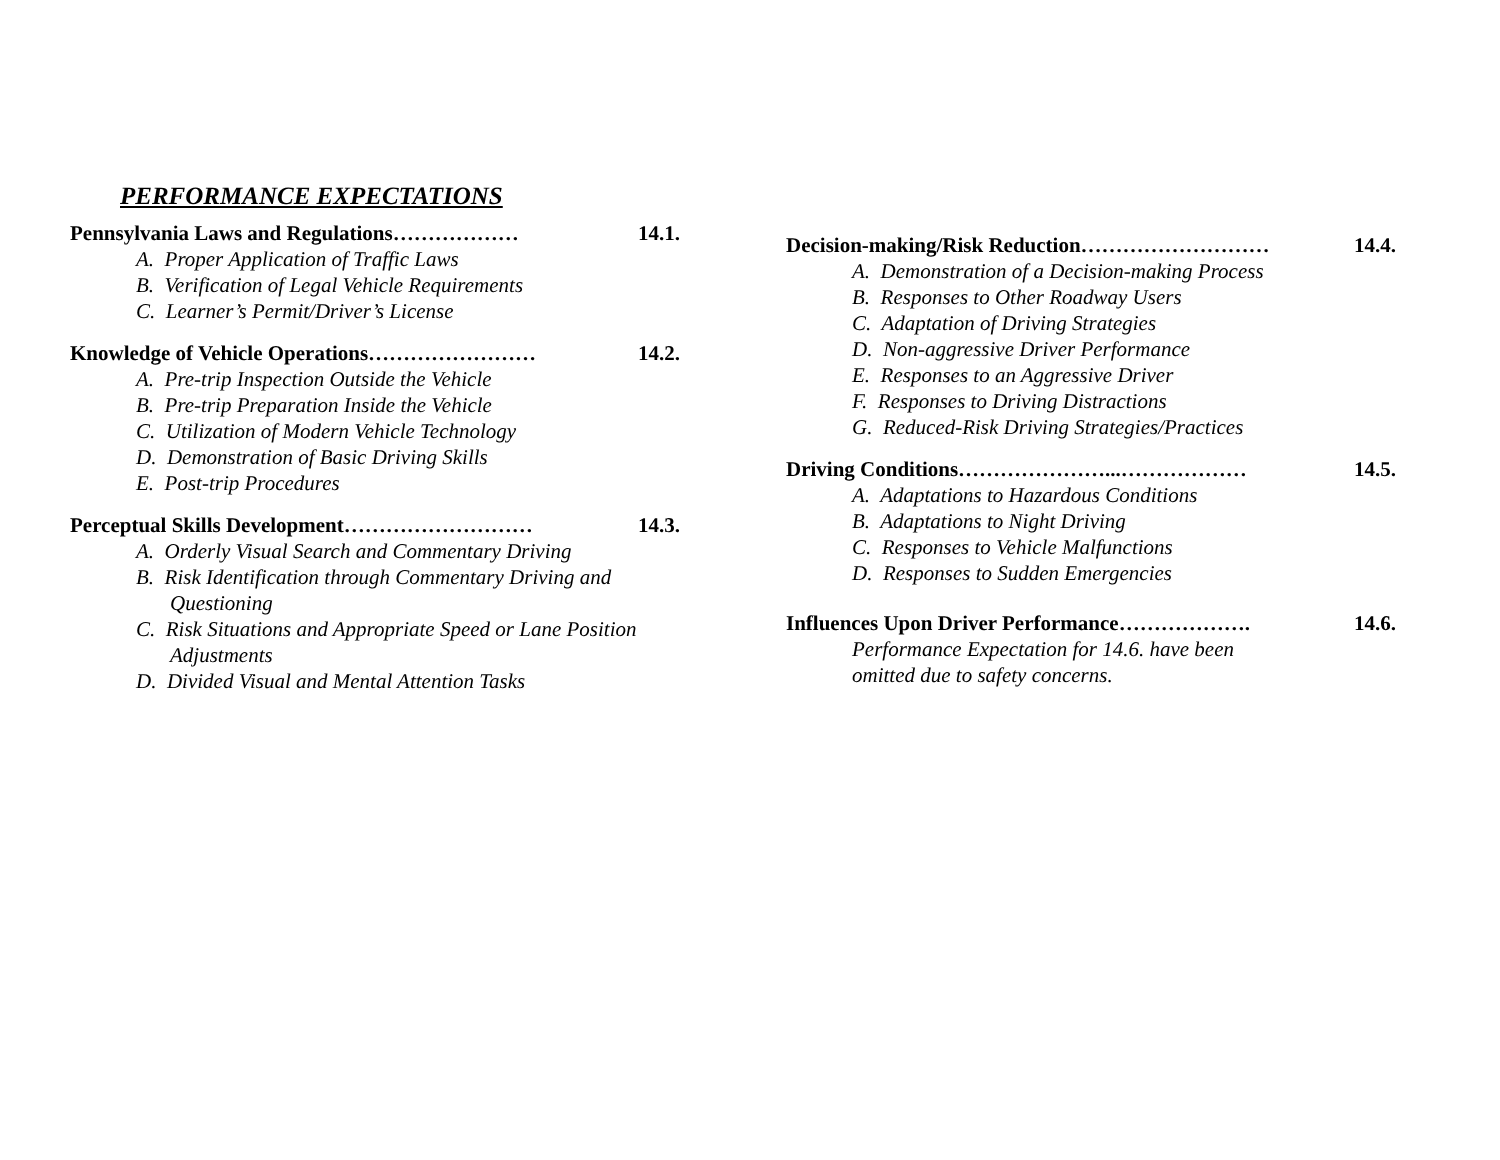PERFORMANCE EXPECTATIONS
Pennsylvania Laws and Regulations……………… 14.1.
A. Proper Application of Traffic Laws
B. Verification of Legal Vehicle Requirements
C. Learner’s Permit/Driver’s License
Knowledge of Vehicle Operations…………………… 14.2.
A. Pre-trip Inspection Outside the Vehicle
B. Pre-trip Preparation Inside the Vehicle
C. Utilization of Modern Vehicle Technology
D. Demonstration of Basic Driving Skills
E. Post-trip Procedures
Perceptual Skills Development……………………… 14.3.
A. Orderly Visual Search and Commentary Driving
B. Risk Identification through Commentary Driving and Questioning
C. Risk Situations and Appropriate Speed or Lane Position Adjustments
D. Divided Visual and Mental Attention Tasks
Decision-making/Risk Reduction……………………… 14.4.
A. Demonstration of a Decision-making Process
B. Responses to Other Roadway Users
C. Adaptation of Driving Strategies
D. Non-aggressive Driver Performance
E. Responses to an Aggressive Driver
F. Responses to Driving Distractions
G. Reduced-Risk Driving Strategies/Practices
Driving Conditions…………………...……………… 14.5.
A. Adaptations to Hazardous Conditions
B. Adaptations to Night Driving
C. Responses to Vehicle Malfunctions
D. Responses to Sudden Emergencies
Influences Upon Driver Performance………………. 14.6.
Performance Expectation for 14.6. have been
omitted due to safety concerns.